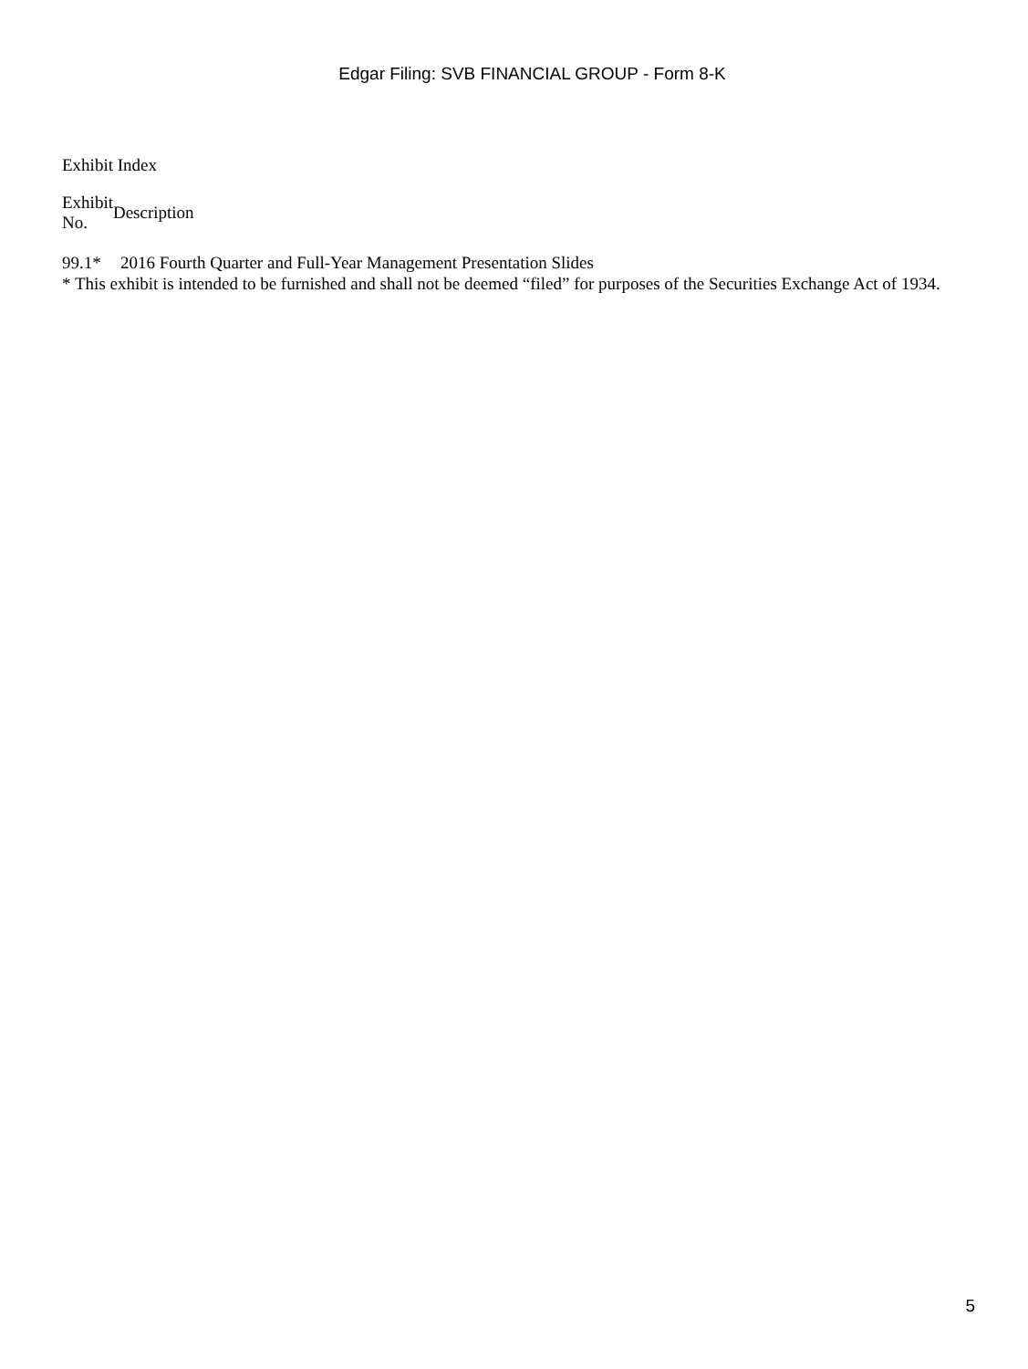Edgar Filing: SVB FINANCIAL GROUP - Form 8-K
Exhibit Index
| Exhibit No. | Description |
| --- | --- |
| 99.1* | 2016 Fourth Quarter and Full-Year Management Presentation Slides |
| * | This exhibit is intended to be furnished and shall not be deemed “filed” for purposes of the Securities Exchange Act of 1934. |
5